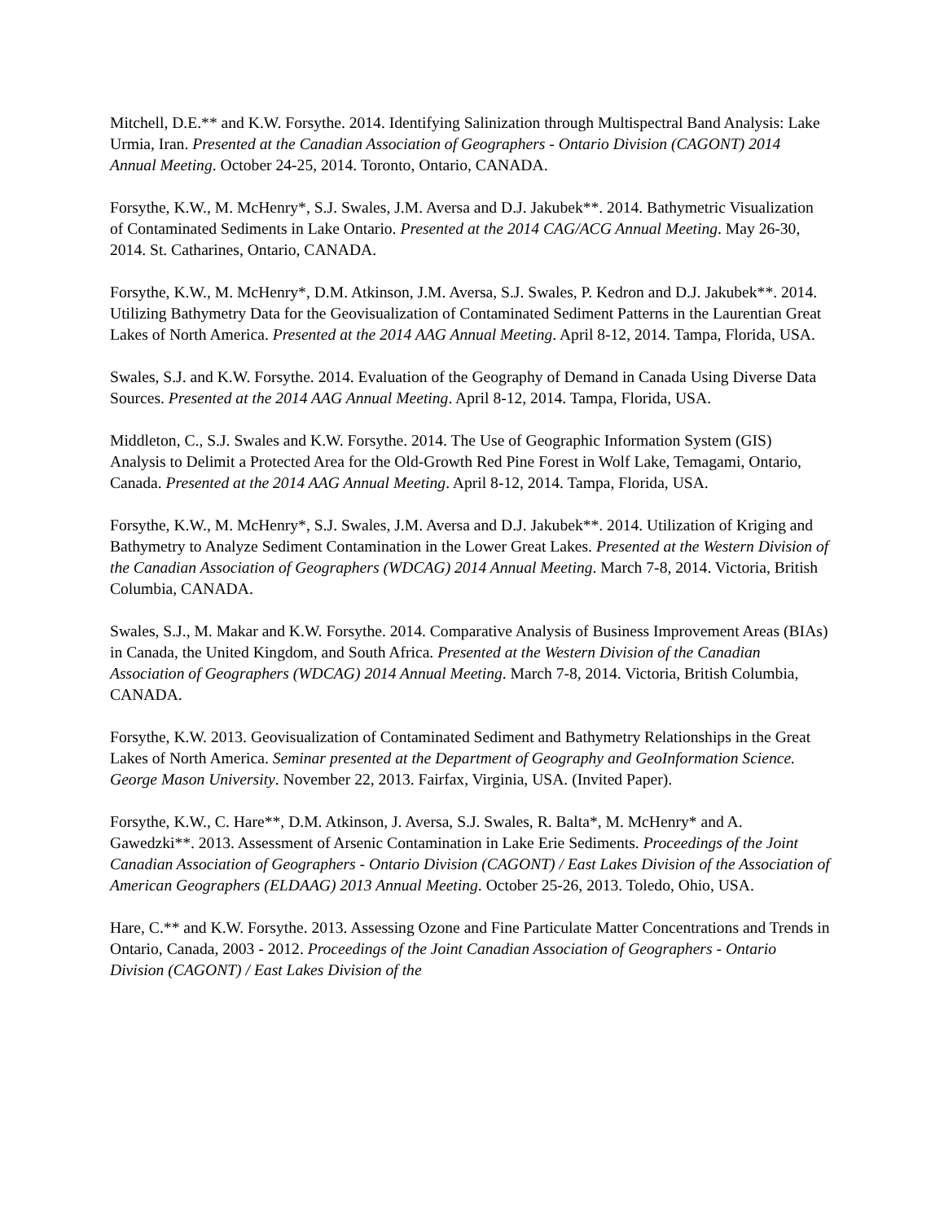Mitchell, D.E.** and K.W. Forsythe. 2014. Identifying Salinization through Multispectral Band Analysis: Lake Urmia, Iran. Presented at the Canadian Association of Geographers - Ontario Division (CAGONT) 2014 Annual Meeting. October 24-25, 2014. Toronto, Ontario, CANADA.
Forsythe, K.W., M. McHenry*, S.J. Swales, J.M. Aversa and D.J. Jakubek**. 2014. Bathymetric Visualization of Contaminated Sediments in Lake Ontario. Presented at the 2014 CAG/ACG Annual Meeting. May 26-30, 2014. St. Catharines, Ontario, CANADA.
Forsythe, K.W., M. McHenry*, D.M. Atkinson, J.M. Aversa, S.J. Swales, P. Kedron and D.J. Jakubek**. 2014. Utilizing Bathymetry Data for the Geovisualization of Contaminated Sediment Patterns in the Laurentian Great Lakes of North America. Presented at the 2014 AAG Annual Meeting. April 8-12, 2014. Tampa, Florida, USA.
Swales, S.J. and K.W. Forsythe. 2014. Evaluation of the Geography of Demand in Canada Using Diverse Data Sources. Presented at the 2014 AAG Annual Meeting. April 8-12, 2014. Tampa, Florida, USA.
Middleton, C., S.J. Swales and K.W. Forsythe. 2014. The Use of Geographic Information System (GIS) Analysis to Delimit a Protected Area for the Old-Growth Red Pine Forest in Wolf Lake, Temagami, Ontario, Canada. Presented at the 2014 AAG Annual Meeting. April 8-12, 2014. Tampa, Florida, USA.
Forsythe, K.W., M. McHenry*, S.J. Swales, J.M. Aversa and D.J. Jakubek**. 2014. Utilization of Kriging and Bathymetry to Analyze Sediment Contamination in the Lower Great Lakes. Presented at the Western Division of the Canadian Association of Geographers (WDCAG) 2014 Annual Meeting. March 7-8, 2014. Victoria, British Columbia, CANADA.
Swales, S.J., M. Makar and K.W. Forsythe. 2014. Comparative Analysis of Business Improvement Areas (BIAs) in Canada, the United Kingdom, and South Africa. Presented at the Western Division of the Canadian Association of Geographers (WDCAG) 2014 Annual Meeting. March 7-8, 2014. Victoria, British Columbia, CANADA.
Forsythe, K.W. 2013. Geovisualization of Contaminated Sediment and Bathymetry Relationships in the Great Lakes of North America. Seminar presented at the Department of Geography and GeoInformation Science. George Mason University. November 22, 2013. Fairfax, Virginia, USA. (Invited Paper).
Forsythe, K.W., C. Hare**, D.M. Atkinson, J. Aversa, S.J. Swales, R. Balta*, M. McHenry* and A. Gawedzki**. 2013. Assessment of Arsenic Contamination in Lake Erie Sediments. Proceedings of the Joint Canadian Association of Geographers - Ontario Division (CAGONT) / East Lakes Division of the Association of American Geographers (ELDAAG) 2013 Annual Meeting. October 25-26, 2013. Toledo, Ohio, USA.
Hare, C.** and K.W. Forsythe. 2013. Assessing Ozone and Fine Particulate Matter Concentrations and Trends in Ontario, Canada, 2003 - 2012. Proceedings of the Joint Canadian Association of Geographers - Ontario Division (CAGONT) / East Lakes Division of the